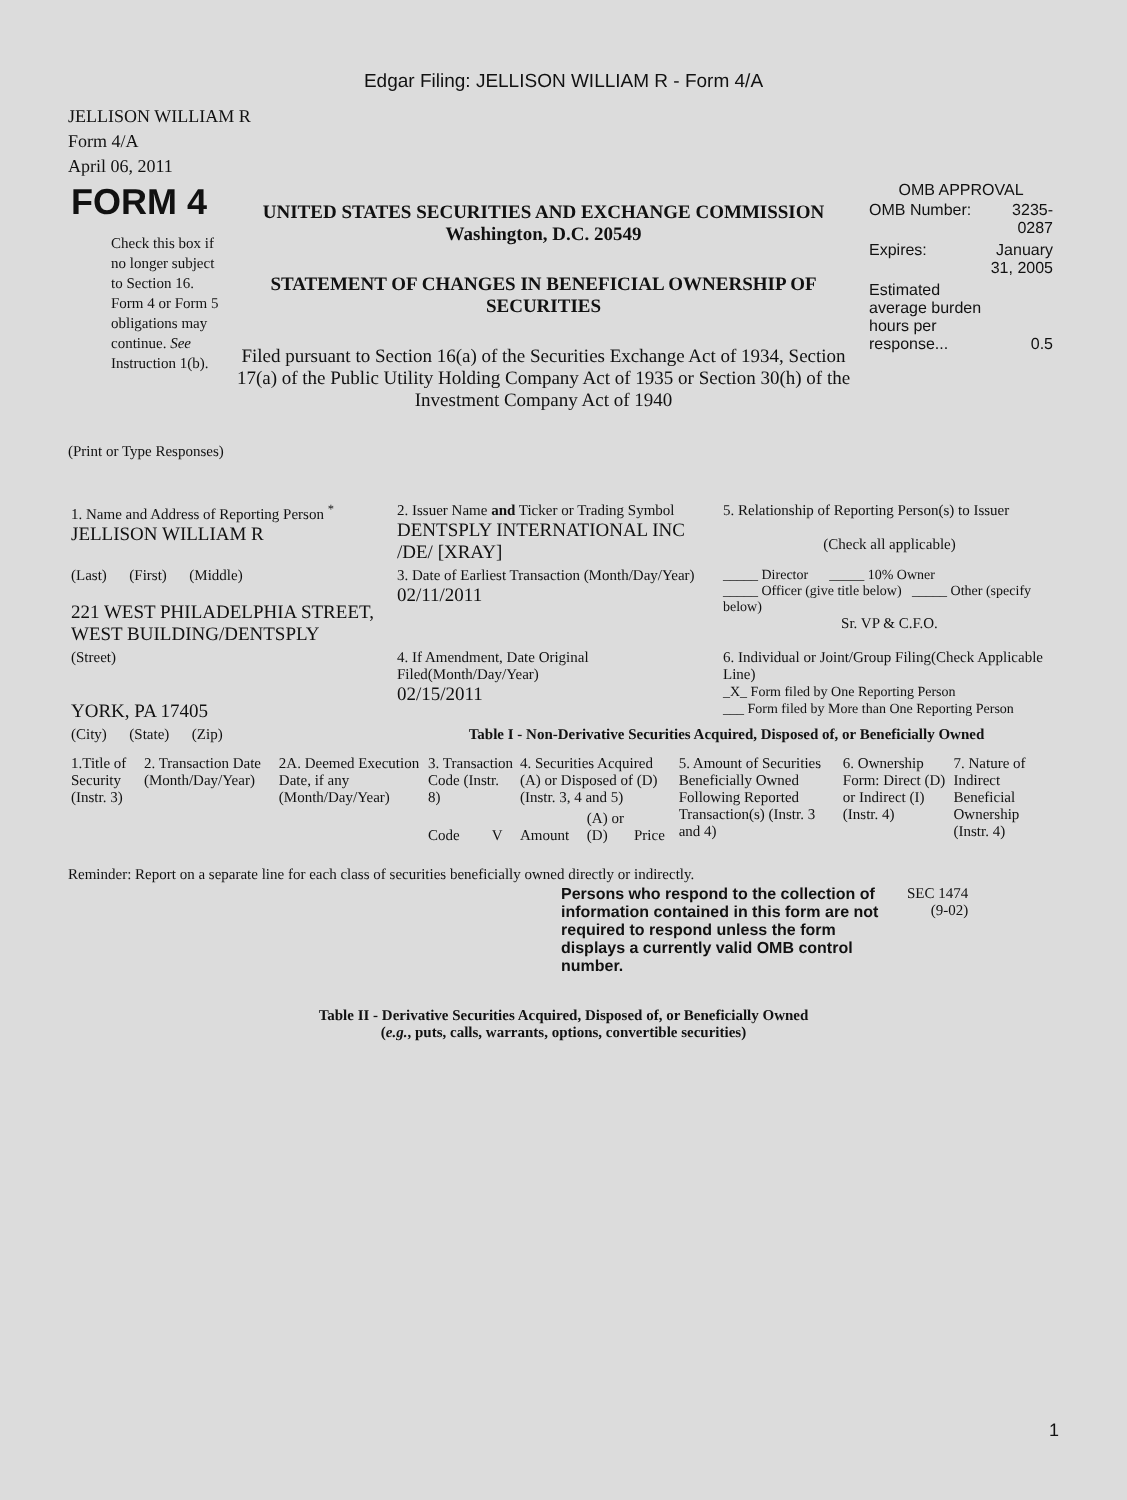Edgar Filing: JELLISON WILLIAM R - Form 4/A
JELLISON WILLIAM R
Form 4/A
April 06, 2011
| FORM 4 Check this box if no longer subject to Section 16. Form 4 or Form 5 obligations may continue. See Instruction 1(b). | UNITED STATES SECURITIES AND EXCHANGE COMMISSION Washington, D.C. 20549 STATEMENT OF CHANGES IN BENEFICIAL OWNERSHIP OF SECURITIES Filed pursuant to Section 16(a) of the Securities Exchange Act of 1934, Section 17(a) of the Public Utility Holding Company Act of 1935 or Section 30(h) of the Investment Company Act of 1940 | OMB APPROVAL / OMB Number: / 3235-0287 / / Expires: / January 31, 2005 / / Estimated average burden hours per response... / 0.5 / |
(Print or Type Responses)
| 1. Name and Address of Reporting Person <sup>*</sup> JELLISON WILLIAM R | 2. Issuer Name and Ticker or Trading Symbol DENTSPLY INTERNATIONAL INC /DE/ [XRAY] | 5. Relationship of Reporting Person(s) to Issuer (Check all applicable) |
| (Last) (First) (Middle) 221 WEST PHILADELPHIA STREET, WEST BUILDING/DENTSPLY | 3. Date of Earliest Transaction (Month/Day/Year) 02/11/2011 | _____ Director _____ 10% Owner _____ Officer (give title below) _____ Other (specify below) Sr. VP & C.F.O. |
| (Street) YORK, PA 17405 | 4. If Amendment, Date Original Filed(Month/Day/Year) 02/15/2011 | 6. Individual or Joint/Group Filing(Check Applicable Line) _X_ Form filed by One Reporting Person ___ Form filed by More than One Reporting Person |
| (City) (State) (Zip) | Table I - Non-Derivative Securities Acquired, Disposed of, or Beneficially Owned | |
| 1.Title of Security (Instr. 3) | 2. Transaction Date (Month/Day/Year) | 2A. Deemed Execution Date, if any (Month/Day/Year) | 3. Transaction Code (Instr. 8) | | 4. Securities Acquired (A) or Disposed of (D) (Instr. 3, 4 and 5) | | | 5. Amount of Securities Beneficially Owned Following Reported Transaction(s) (Instr. 3 and 4) | 6. Ownership Form: Direct (D) or Indirect (I) (Instr. 4) | 7. Nature of Indirect Beneficial Ownership (Instr. 4) |
| --- | --- | --- | --- | --- | --- | --- | --- | --- | --- | --- |
| | | | Code | V | Amount | (A) or (D) | Price | | | |
Reminder: Report on a separate line for each class of securities beneficially owned directly or indirectly.
| Persons who respond to the collection of information contained in this form are not required to respond unless the form displays a currently valid OMB control number. | SEC 1474 (9-02) |
Table II - Derivative Securities Acquired, Disposed of, or Beneficially Owned
(e.g., puts, calls, warrants, options, convertible securities)
1